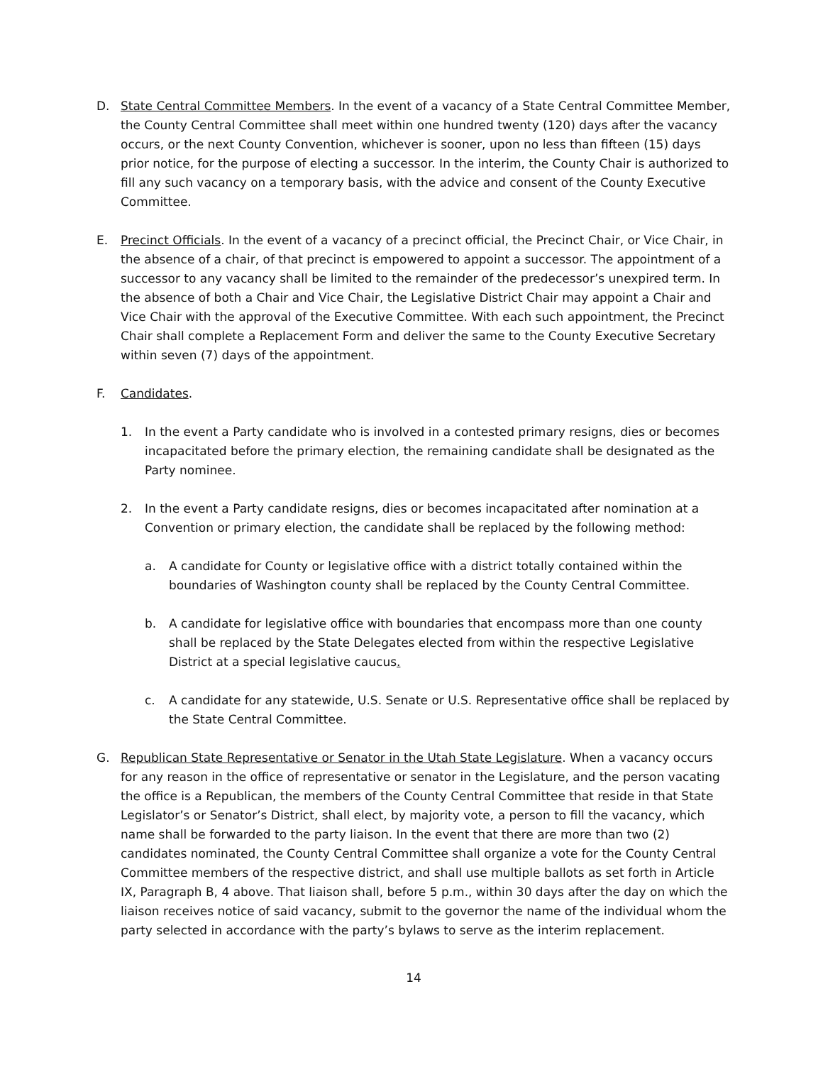D. State Central Committee Members. In the event of a vacancy of a State Central Committee Member, the County Central Committee shall meet within one hundred twenty (120) days after the vacancy occurs, or the next County Convention, whichever is sooner, upon no less than fifteen (15) days prior notice, for the purpose of electing a successor. In the interim, the County Chair is authorized to fill any such vacancy on a temporary basis, with the advice and consent of the County Executive Committee.
E. Precinct Officials. In the event of a vacancy of a precinct official, the Precinct Chair, or Vice Chair, in the absence of a chair, of that precinct is empowered to appoint a successor. The appointment of a successor to any vacancy shall be limited to the remainder of the predecessor’s unexpired term. In the absence of both a Chair and Vice Chair, the Legislative District Chair may appoint a Chair and Vice Chair with the approval of the Executive Committee. With each such appointment, the Precinct Chair shall complete a Replacement Form and deliver the same to the County Executive Secretary within seven (7) days of the appointment.
F. Candidates.
1. In the event a Party candidate who is involved in a contested primary resigns, dies or becomes incapacitated before the primary election, the remaining candidate shall be designated as the Party nominee.
2. In the event a Party candidate resigns, dies or becomes incapacitated after nomination at a Convention or primary election, the candidate shall be replaced by the following method:
a. A candidate for County or legislative office with a district totally contained within the boundaries of Washington county shall be replaced by the County Central Committee.
b. A candidate for legislative office with boundaries that encompass more than one county shall be replaced by the State Delegates elected from within the respective Legislative District at a special legislative caucus.
c. A candidate for any statewide, U.S. Senate or U.S. Representative office shall be replaced by the State Central Committee.
G. Republican State Representative or Senator in the Utah State Legislature. When a vacancy occurs for any reason in the office of representative or senator in the Legislature, and the person vacating the office is a Republican, the members of the County Central Committee that reside in that State Legislator’s or Senator’s District, shall elect, by majority vote, a person to fill the vacancy, which name shall be forwarded to the party liaison. In the event that there are more than two (2) candidates nominated, the County Central Committee shall organize a vote for the County Central Committee members of the respective district, and shall use multiple ballots as set forth in Article IX, Paragraph B, 4 above. That liaison shall, before 5 p.m., within 30 days after the day on which the liaison receives notice of said vacancy, submit to the governor the name of the individual whom the party selected in accordance with the party’s bylaws to serve as the interim replacement.
14